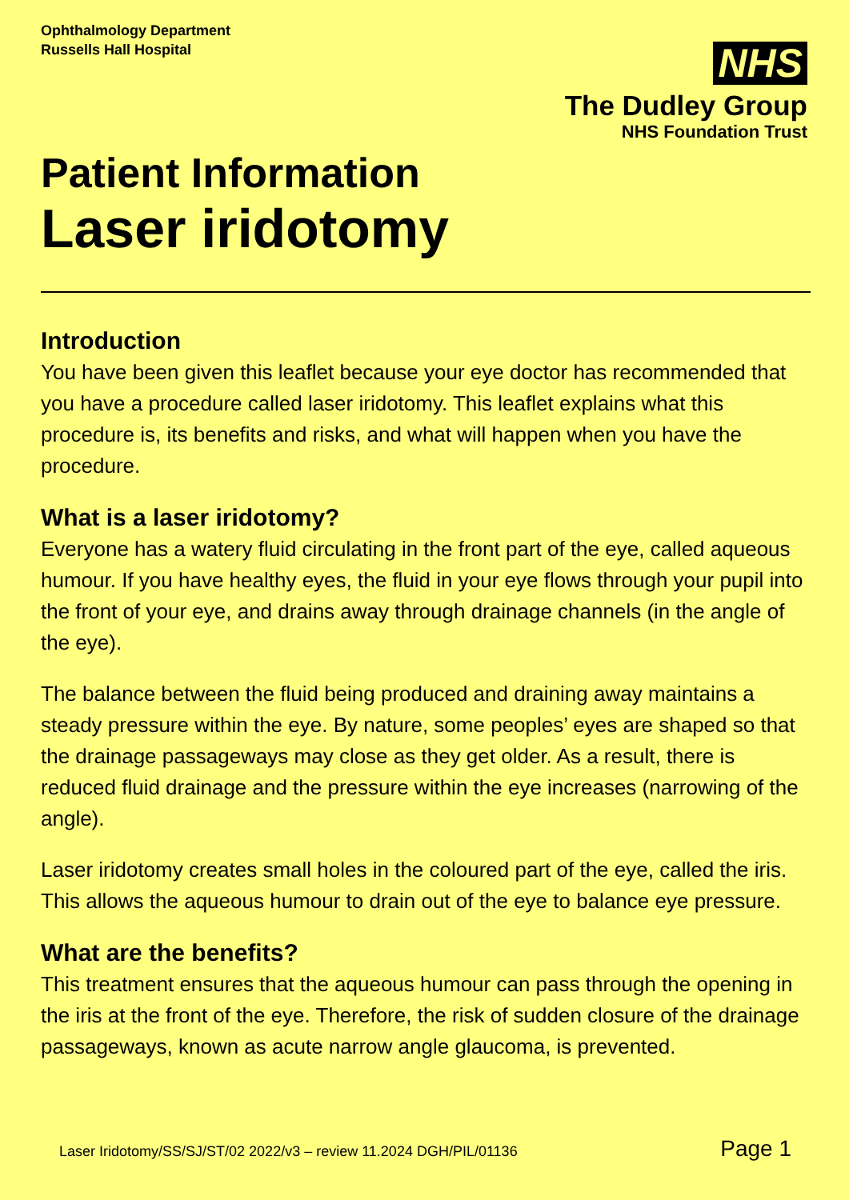Ophthalmology Department
Russells Hall Hospital
NHS
The Dudley Group
NHS Foundation Trust
Patient Information
Laser iridotomy
Introduction
You have been given this leaflet because your eye doctor has recommended that you have a procedure called laser iridotomy. This leaflet explains what this procedure is, its benefits and risks, and what will happen when you have the procedure.
What is a laser iridotomy?
Everyone has a watery fluid circulating in the front part of the eye, called aqueous humour. If you have healthy eyes, the fluid in your eye flows through your pupil into the front of your eye, and drains away through drainage channels (in the angle of the eye).
The balance between the fluid being produced and draining away maintains a steady pressure within the eye. By nature, some peoples’ eyes are shaped so that the drainage passageways may close as they get older. As a result, there is reduced fluid drainage and the pressure within the eye increases (narrowing of the angle).
Laser iridotomy creates small holes in the coloured part of the eye, called the iris. This allows the aqueous humour to drain out of the eye to balance eye pressure.
What are the benefits?
This treatment ensures that the aqueous humour can pass through the opening in the iris at the front of the eye. Therefore, the risk of sudden closure of the drainage passageways, known as acute narrow angle glaucoma, is prevented.
Laser Iridotomy/SS/SJ/ST/02 2022/v3 – review 11.2024 DGH/PIL/01136 Page 1